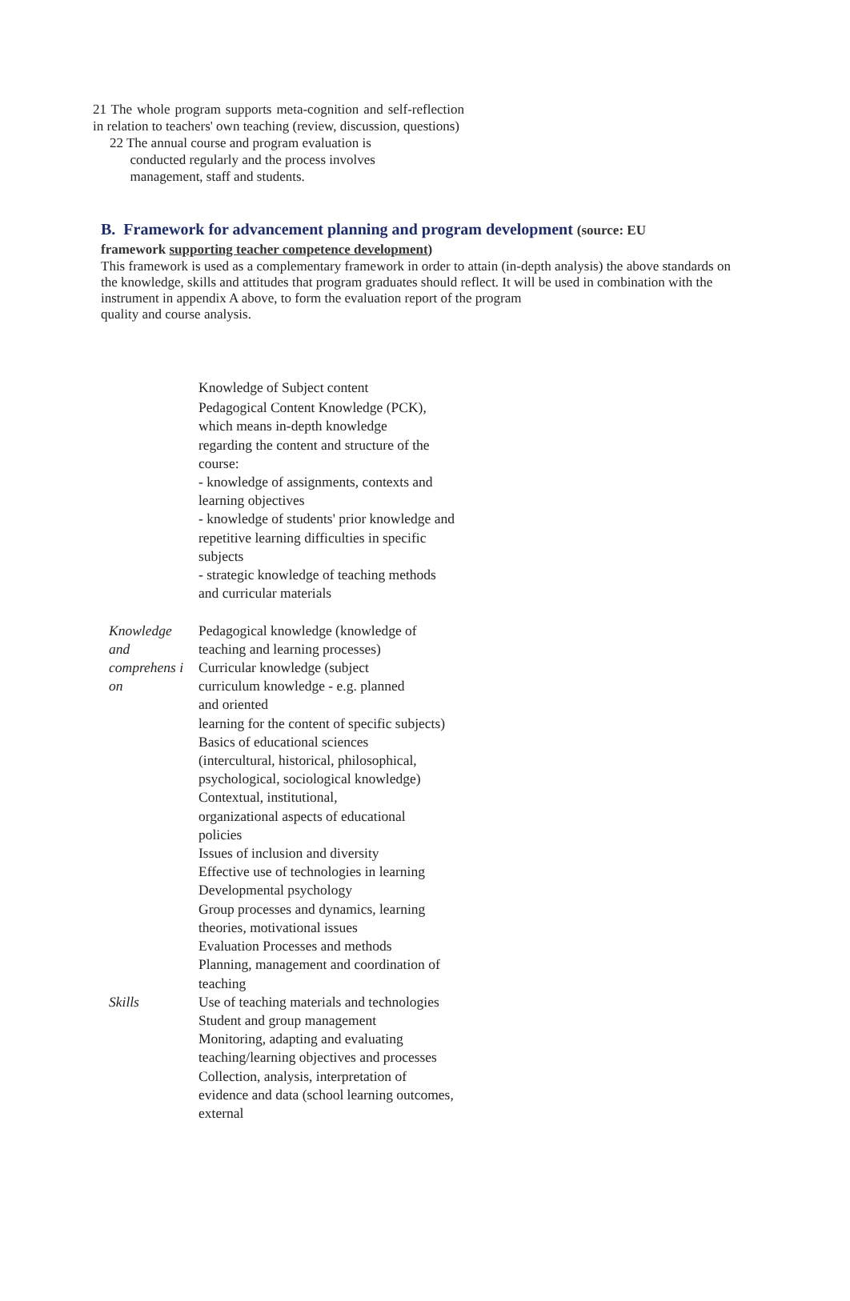21 The whole program supports meta-cognition and self-reflection in relation to teachers' own teaching (review, discussion, questions)
22 The annual course and program evaluation is
conducted regularly and the process involves
management, staff and students.
B. Framework for advancement planning and program development (source: EU
framework supporting teacher competence development)
This framework is used as a complementary framework in order to attain (in-depth analysis) the above standards on the knowledge, skills and attitudes that program graduates should reflect. It will be used in combination with the instrument in appendix A above, to form the evaluation report of the program
quality and course analysis.
| | Knowledge of Subject content Pedagogical Content Knowledge (PCK), which means in-depth knowledge regarding the content and structure of the course: - knowledge of assignments, contexts and learning objectives - knowledge of students' prior knowledge and repetitive learning difficulties in specific subjects - strategic knowledge of teaching methods and curricular materials |
| Knowledge and comprehens i on | Pedagogical knowledge (knowledge of teaching and learning processes) Curricular knowledge (subject curriculum knowledge - e.g. planned and oriented learning for the content of specific subjects) Basics of educational sciences (intercultural, historical, philosophical, psychological, sociological knowledge) Contextual, institutional, organizational aspects of educational policies Issues of inclusion and diversity Effective use of technologies in learning Developmental psychology Group processes and dynamics, learning theories, motivational issues Evaluation Processes and methods |
| Skills | Planning, management and coordination of teaching Use of teaching materials and technologies Student and group management Monitoring, adapting and evaluating teaching/learning objectives and processes Collection, analysis, interpretation of evidence and data (school learning outcomes, external |